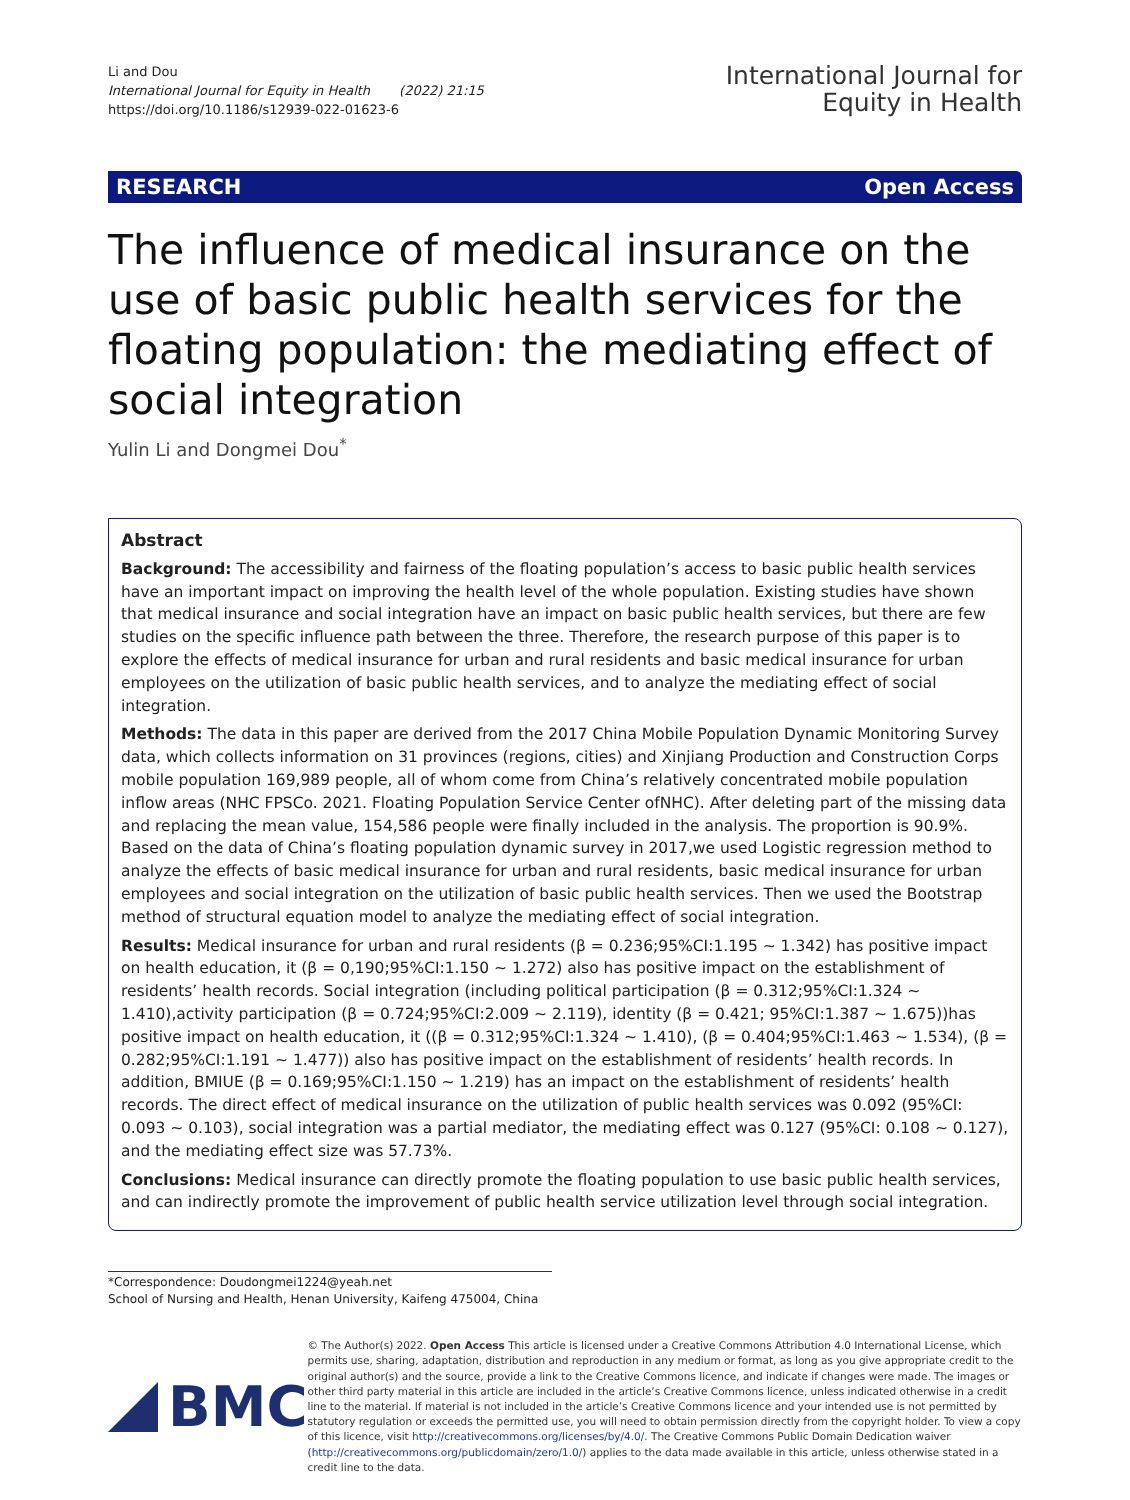Li and Dou
International Journal for Equity in Health (2022) 21:15
https://doi.org/10.1186/s12939-022-01623-6
International Journal for
Equity in Health
RESEARCH Open Access
The influence of medical insurance on the use of basic public health services for the floating population: the mediating effect of social integration
Yulin Li and Dongmei Dou<sup>*</sup>
Abstract
Background: The accessibility and fairness of the floating population’s access to basic public health services have an important impact on improving the health level of the whole population. Existing studies have shown that medical insurance and social integration have an impact on basic public health services, but there are few studies on the specific influence path between the three. Therefore, the research purpose of this paper is to explore the effects of medical insurance for urban and rural residents and basic medical insurance for urban employees on the utilization of basic public health services, and to analyze the mediating effect of social integration.
Methods: The data in this paper are derived from the 2017 China Mobile Population Dynamic Monitoring Survey data, which collects information on 31 provinces (regions, cities) and Xinjiang Production and Construction Corps mobile population 169,989 people, all of whom come from China’s relatively concentrated mobile population inflow areas (NHC FPSCo. 2021. Floating Population Service Center ofNHC). After deleting part of the missing data and replacing the mean value, 154,586 people were finally included in the analysis. The proportion is 90.9%. Based on the data of China’s floating population dynamic survey in 2017,we used Logistic regression method to analyze the effects of basic medical insurance for urban and rural residents, basic medical insurance for urban employees and social integration on the utilization of basic public health services. Then we used the Bootstrap method of structural equation model to analyze the mediating effect of social integration.
Results: Medical insurance for urban and rural residents (β = 0.236;95%CI:1.195 ~ 1.342) has positive impact on health education, it (β = 0,190;95%CI:1.150 ~ 1.272) also has positive impact on the establishment of residents’ health records. Social integration (including political participation (β = 0.312;95%CI:1.324 ~ 1.410),activity participation (β = 0.724;95%CI:2.009 ~ 2.119), identity (β = 0.421; 95%CI:1.387 ~ 1.675))has positive impact on health education, it ((β = 0.312;95%CI:1.324 ~ 1.410), (β = 0.404;95%CI:1.463 ~ 1.534), (β = 0.282;95%CI:1.191 ~ 1.477)) also has positive impact on the establishment of residents’ health records. In addition, BMIUE (β = 0.169;95%CI:1.150 ~ 1.219) has an impact on the establishment of residents’ health records. The direct effect of medical insurance on the utilization of public health services was 0.092 (95%CI: 0.093 ~ 0.103), social integration was a partial mediator, the mediating effect was 0.127 (95%CI: 0.108 ~ 0.127), and the mediating effect size was 57.73%.
Conclusions: Medical insurance can directly promote the floating population to use basic public health services, and can indirectly promote the improvement of public health service utilization level through social integration.
*Correspondence: Doudongmei1224@yeah.net
School of Nursing and Health, Henan University, Kaifeng 475004, China
BMC
© The Author(s) 2022. Open Access This article is licensed under a Creative Commons Attribution 4.0 International License, which permits use, sharing, adaptation, distribution and reproduction in any medium or format, as long as you give appropriate credit to the original author(s) and the source, provide a link to the Creative Commons licence, and indicate if changes were made. The images or other third party material in this article are included in the article’s Creative Commons licence, unless indicated otherwise in a credit line to the material. If material is not included in the article’s Creative Commons licence and your intended use is not permitted by statutory regulation or exceeds the permitted use, you will need to obtain permission directly from the copyright holder. To view a copy of this licence, visit http://creativecommons.org/licenses/by/4.0/. The Creative Commons Public Domain Dedication waiver (http://creativecommons.org/publicdomain/zero/1.0/) applies to the data made available in this article, unless otherwise stated in a credit line to the data.